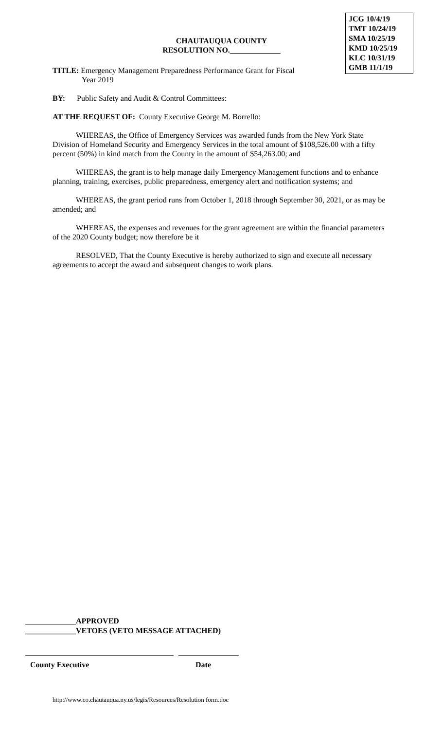JCG 10/4/19
TMT 10/24/19
SMA 10/25/19
KMD 10/25/19
KLC 10/31/19
GMB 11/1/19
CHAUTAUQUA COUNTY
RESOLUTION NO._____________
TITLE: Emergency Management Preparedness Performance Grant for Fiscal
Year 2019
BY: Public Safety and Audit & Control Committees:
AT THE REQUEST OF: County Executive George M. Borrello:
WHEREAS, the Office of Emergency Services was awarded funds from the New York State Division of Homeland Security and Emergency Services in the total amount of $108,526.00 with a fifty percent (50%) in kind match from the County in the amount of $54,263.00; and
WHEREAS, the grant is to help manage daily Emergency Management functions and to enhance planning, training, exercises, public preparedness, emergency alert and notification systems; and
WHEREAS, the grant period runs from October 1, 2018 through September 30, 2021, or as may be amended; and
WHEREAS, the expenses and revenues for the grant agreement are within the financial parameters of the 2020 County budget; now therefore be it
RESOLVED, That the County Executive is hereby authorized to sign and execute all necessary agreements to accept the award and subsequent changes to work plans.
_____________APPROVED
_____________VETOES (VETO MESSAGE ATTACHED)
County Executive Date
http://www.co.chautauqua.ny.us/legis/Resources/Resolution form.doc